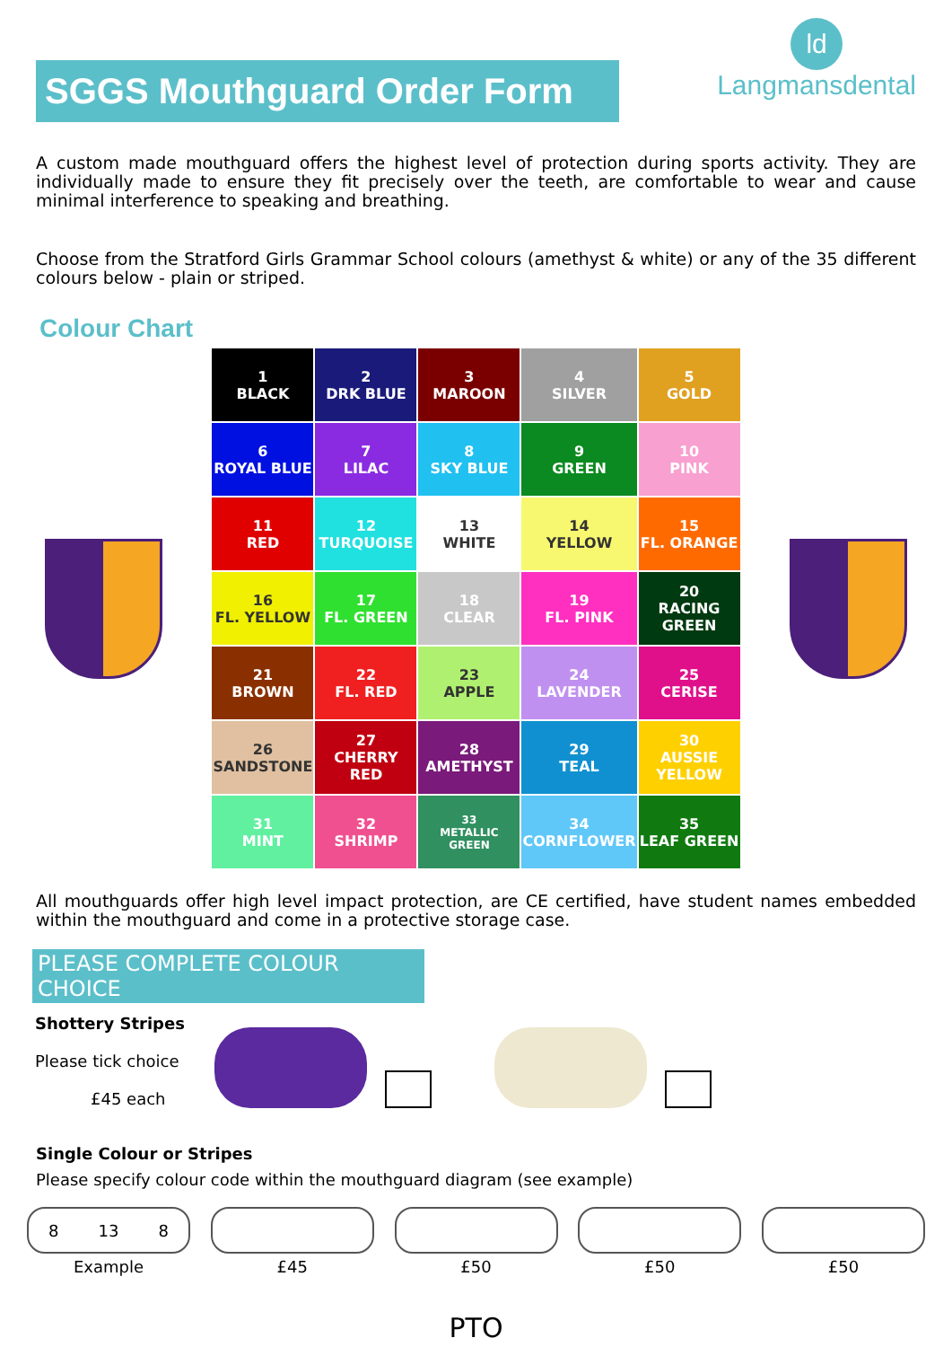SGGS Mouthguard Order Form
ld
Langmansdental
A custom made mouthguard offers the highest level of protection during sports activity. They are individually made to ensure they fit precisely over the teeth, are comfortable to wear and cause minimal interference to speaking and breathing.
Choose from the Stratford Girls Grammar School colours (amethyst & white) or any of the 35 different colours below - plain or striped.
Colour Chart
| 1 BLACK | 2 DRK BLUE | 3 MAROON | 4 SILVER | 5 GOLD |
| 6 ROYAL BLUE | 7 LILAC | 8 SKY BLUE | 9 GREEN | 10 PINK |
| 11 RED | 12 TURQUOISE | 13 WHITE | 14 YELLOW | 15 FL. ORANGE |
| 16 FL. YELLOW | 17 FL. GREEN | 18 CLEAR | 19 FL. PINK | 20 RACING GREEN |
| 21 BROWN | 22 FL. RED | 23 APPLE | 24 LAVENDER | 25 CERISE |
| 26 SANDSTONE | 27 CHERRY RED | 28 AMETHYST | 29 TEAL | 30 AUSSIE YELLOW |
| 31 MINT | 32 SHRIMP | 33 METALLIC GREEN | 34 CORNFLOWER | 35 LEAF GREEN |
All mouthguards offer high level impact protection, are CE certified, have student names embedded within the mouthguard and come in a protective storage case.
PLEASE COMPLETE COLOUR CHOICE
Shottery Stripes
Please tick choice
£45 each
Single Colour or Stripes
Please specify colour code within the mouthguard diagram (see example)
8 13 8
Example
£45 £50 £50 £50
PTO